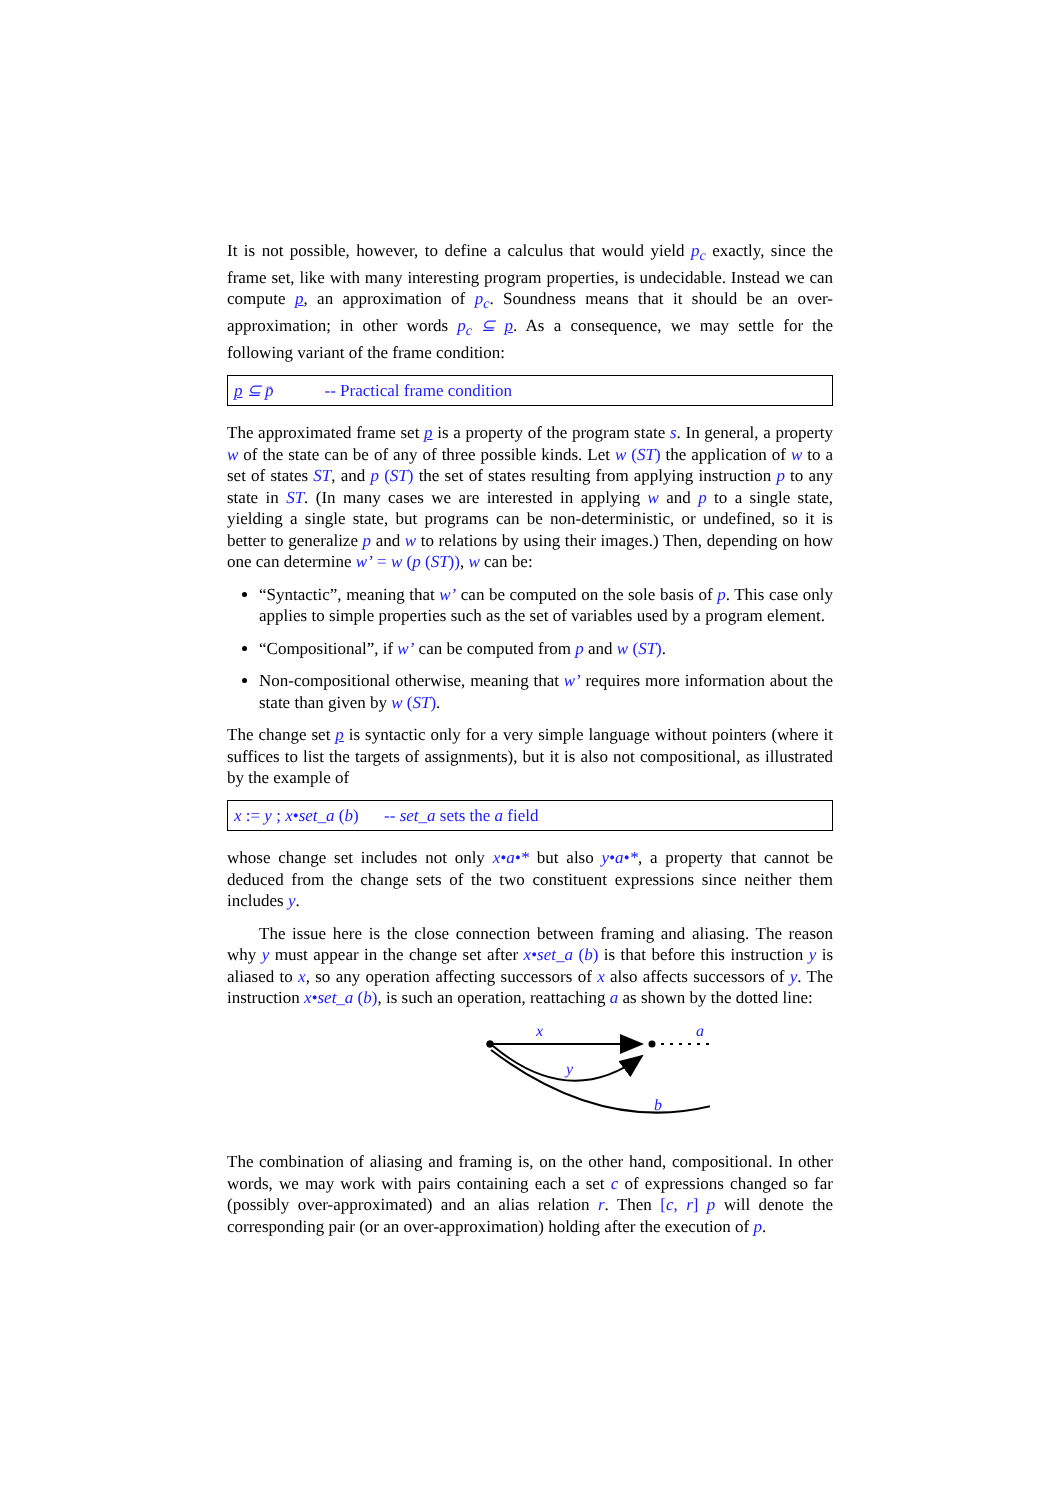It is not possible, however, to define a calculus that would yield p<sub>c</sub> exactly, since the frame set, like with many interesting program properties, is undecidable. Instead we can compute p, an approximation of p<sub>c</sub>. Soundness means that it should be an over-approximation; in other words p<sub>c</sub> ⊆ p. As a consequence, we may settle for the following variant of the frame condition:
p ⊆ p̄ -- Practical frame condition
The approximated frame set p is a property of the program state s. In general, a property w of the state can be of any of three possible kinds. Let w (ST) the application of w to a set of states ST, and p (ST) the set of states resulting from applying instruction p to any state in ST. (In many cases we are interested in applying w and p to a single state, yielding a single state, but programs can be non-deterministic, or undefined, so it is better to generalize p and w to relations by using their images.) Then, depending on how one can determine w’ = w (p (ST)), w can be:
“Syntactic”, meaning that w’ can be computed on the sole basis of p. This case only applies to simple properties such as the set of variables used by a program element.
“Compositional”, if w’ can be computed from p and w (ST).
Non-compositional otherwise, meaning that w’ requires more information about the state than given by w (ST).
The change set p is syntactic only for a very simple language without pointers (where it suffices to list the targets of assignments), but it is also not compositional, as illustrated by the example of
x := y ; x•set_a (b) -- set_a sets the a field
whose change set includes not only x•a•* but also y•a•*, a property that cannot be deduced from the change sets of the two constituent expressions since neither them includes y.
The issue here is the close connection between framing and aliasing. The reason why y must appear in the change set after x•set_a (b) is that before this instruction y is aliased to x, so any operation affecting successors of x also affects successors of y. The instruction x•set_a (b), is such an operation, reattaching a as shown by the dotted line:
x
a
y
b
The combination of aliasing and framing is, on the other hand, compositional. In other words, we may work with pairs containing each a set c of expressions changed so far (possibly over-approximated) and an alias relation r. Then [c, r] p will denote the corresponding pair (or an over-approximation) holding after the execution of p.